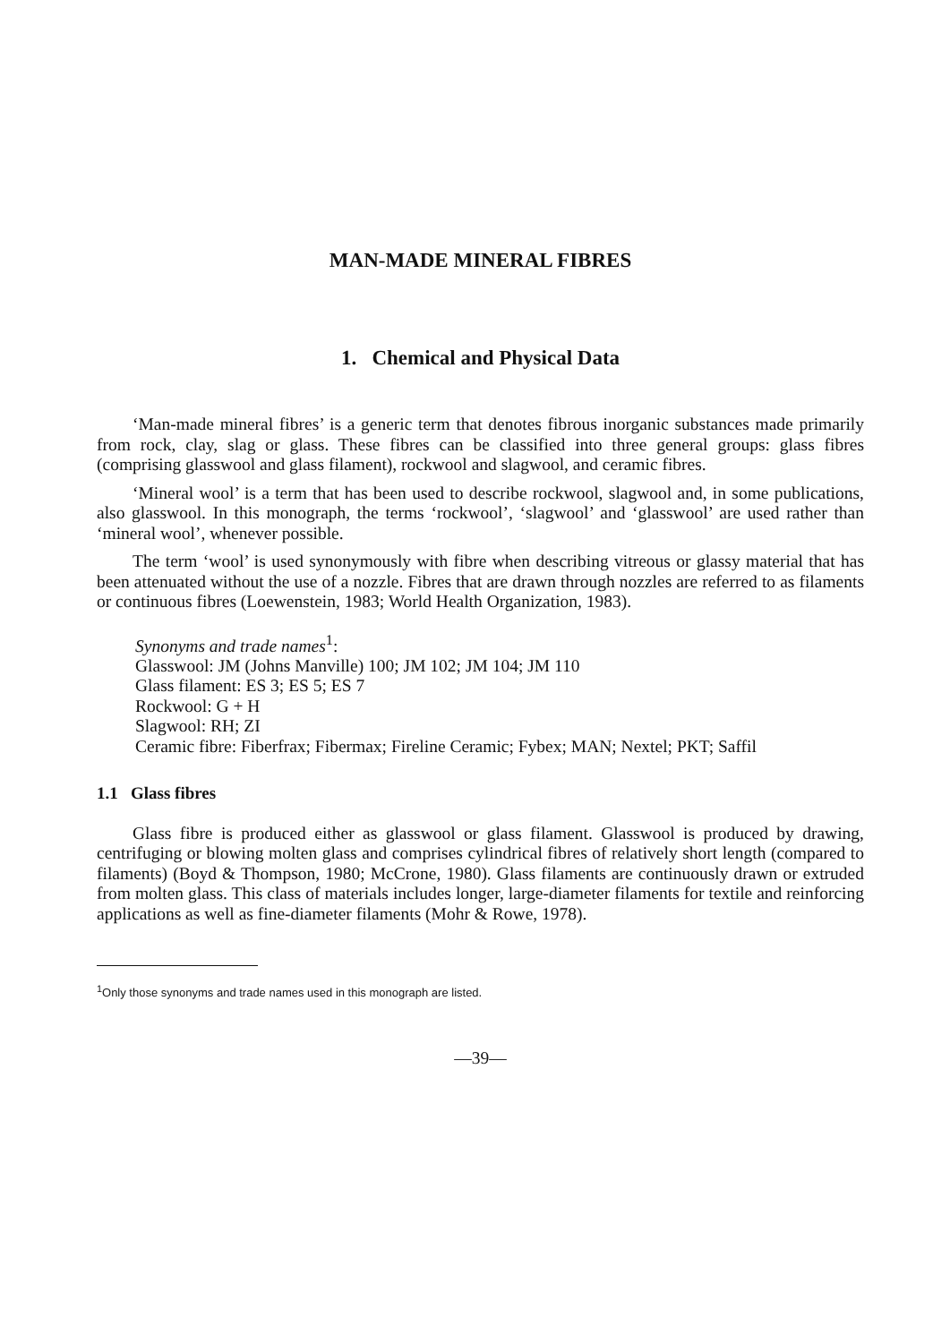MAN-MADE MINERAL FIBRES
1. Chemical and Physical Data
‘Man-made mineral fibres’ is a generic term that denotes fibrous inorganic substances made primarily from rock, clay, slag or glass. These fibres can be classified into three general groups: glass fibres (comprising glasswool and glass filament), rockwool and slagwool, and ceramic fibres.
‘Mineral wool’ is a term that has been used to describe rockwool, slagwool and, in some publications, also glasswool. In this monograph, the terms ‘rockwool’, ‘slagwool’ and ‘glasswool’ are used rather than ‘mineral wool’, whenever possible.
The term ‘wool’ is used synonymously with fibre when describing vitreous or glassy material that has been attenuated without the use of a nozzle. Fibres that are drawn through nozzles are referred to as filaments or continuous fibres (Loewenstein, 1983; World Health Organization, 1983).
Synonyms and trade names<sup>1</sup>:
Glasswool: JM (Johns Manville) 100; JM 102; JM 104; JM 110
Glass filament: ES 3; ES 5; ES 7
Rockwool: G + H
Slagwool: RH; ZI
Ceramic fibre: Fiberfrax; Fibermax; Fireline Ceramic; Fybex; MAN; Nextel; PKT; Saffil
1.1 Glass fibres
Glass fibre is produced either as glasswool or glass filament. Glasswool is produced by drawing, centrifuging or blowing molten glass and comprises cylindrical fibres of relatively short length (compared to filaments) (Boyd & Thompson, 1980; McCrone, 1980). Glass filaments are continuously drawn or extruded from molten glass. This class of materials includes longer, large-diameter filaments for textile and reinforcing applications as well as fine-diameter filaments (Mohr & Rowe, 1978).
<sup>1</sup> Only those synonyms and trade names used in this monograph are listed.
—39—